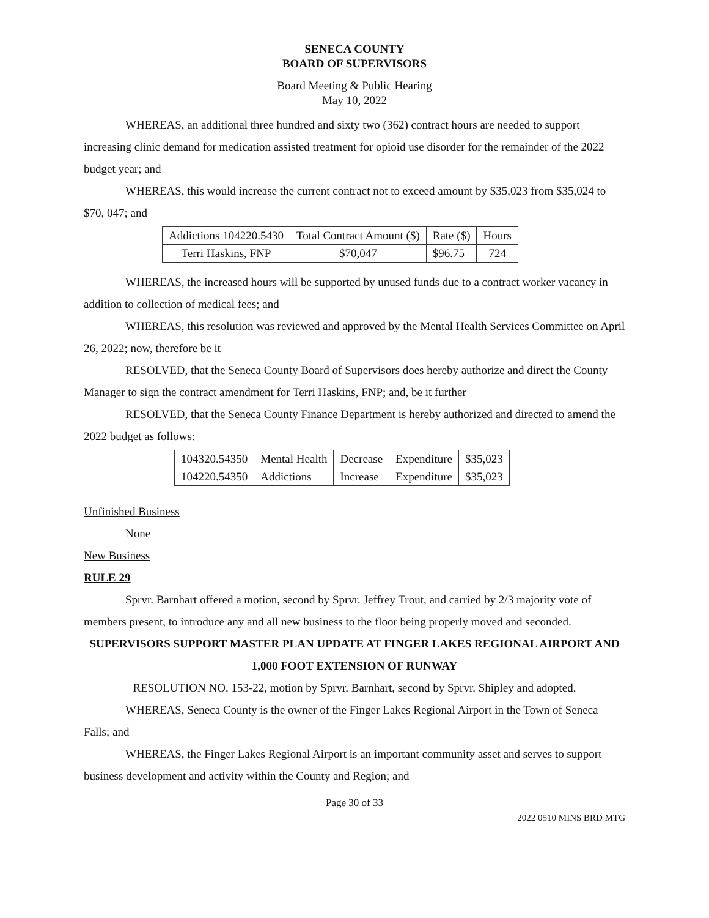SENECA COUNTY
BOARD OF SUPERVISORS
Board Meeting & Public Hearing
May 10, 2022
WHEREAS, an additional three hundred and sixty two (362) contract hours are needed to support increasing clinic demand for medication assisted treatment for opioid use disorder for the remainder of the 2022 budget year; and
WHEREAS, this would increase the current contract not to exceed amount by $35,023 from $35,024 to $70, 047; and
| Addictions 104220.5430 | Total Contract Amount ($) | Rate ($) | Hours |
| Terri Haskins, FNP | $70,047 | $96.75 | 724 |
WHEREAS, the increased hours will be supported by unused funds due to a contract worker vacancy in addition to collection of medical fees; and
WHEREAS, this resolution was reviewed and approved by the Mental Health Services Committee on April 26, 2022; now, therefore be it
RESOLVED, that the Seneca County Board of Supervisors does hereby authorize and direct the County Manager to sign the contract amendment for Terri Haskins, FNP; and, be it further
RESOLVED, that the Seneca County Finance Department is hereby authorized and directed to amend the 2022 budget as follows:
| 104320.54350 | Mental Health | Decrease | Expenditure | $35,023 |
| 104220.54350 | Addictions | Increase | Expenditure | $35,023 |
Unfinished Business
None
New Business
RULE 29
Sprvr. Barnhart offered a motion, second by Sprvr. Jeffrey Trout, and carried by 2/3 majority vote of members present, to introduce any and all new business to the floor being properly moved and seconded.
SUPERVISORS SUPPORT MASTER PLAN UPDATE AT FINGER LAKES REGIONAL AIRPORT AND 1,000 FOOT EXTENSION OF RUNWAY
RESOLUTION NO. 153-22, motion by Sprvr. Barnhart, second by Sprvr. Shipley and adopted.
WHEREAS, Seneca County is the owner of the Finger Lakes Regional Airport in the Town of Seneca Falls; and
WHEREAS, the Finger Lakes Regional Airport is an important community asset and serves to support business development and activity within the County and Region; and
Page 30 of 33
2022 0510 MINS BRD MTG